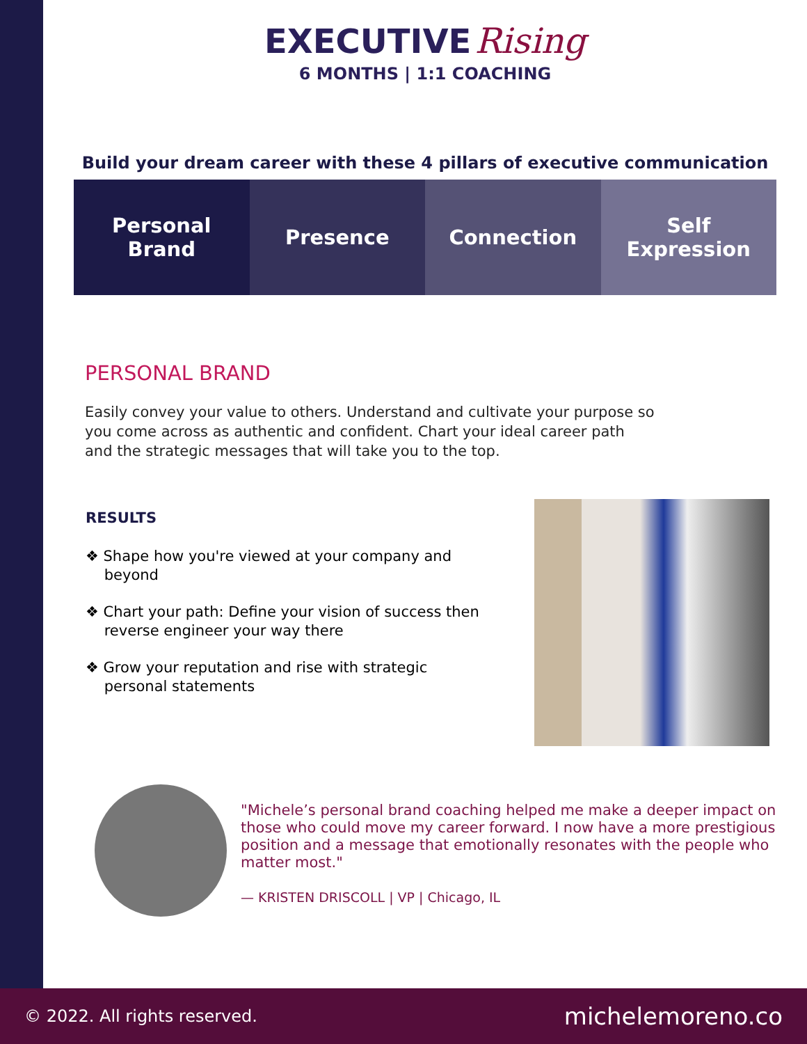EXECUTIVE Rising
6 MONTHS | 1:1 COACHING
Build your dream career with these 4 pillars of executive communication
Personal
Brand
Presence Connection Self
Expression
PERSONAL BRAND
Easily convey your value to others. Understand and cultivate your purpose so you come across as authentic and confident. Chart your ideal career path and the strategic messages that will take you to the top.
RESULTS
❖ Shape how you're viewed at your company and
beyond
❖ Chart your path: Define your vision of success then
reverse engineer your way there
❖ Grow your reputation and rise with strategic
personal statements
"Michele’s personal brand coaching helped me make a deeper impact on those who could move my career forward. I now have a more prestigious position and a message that emotionally resonates with the people who matter most."
— KRISTEN DRISCOLL | VP | Chicago, IL
© 2022. All rights reserved. michelemoreno.co